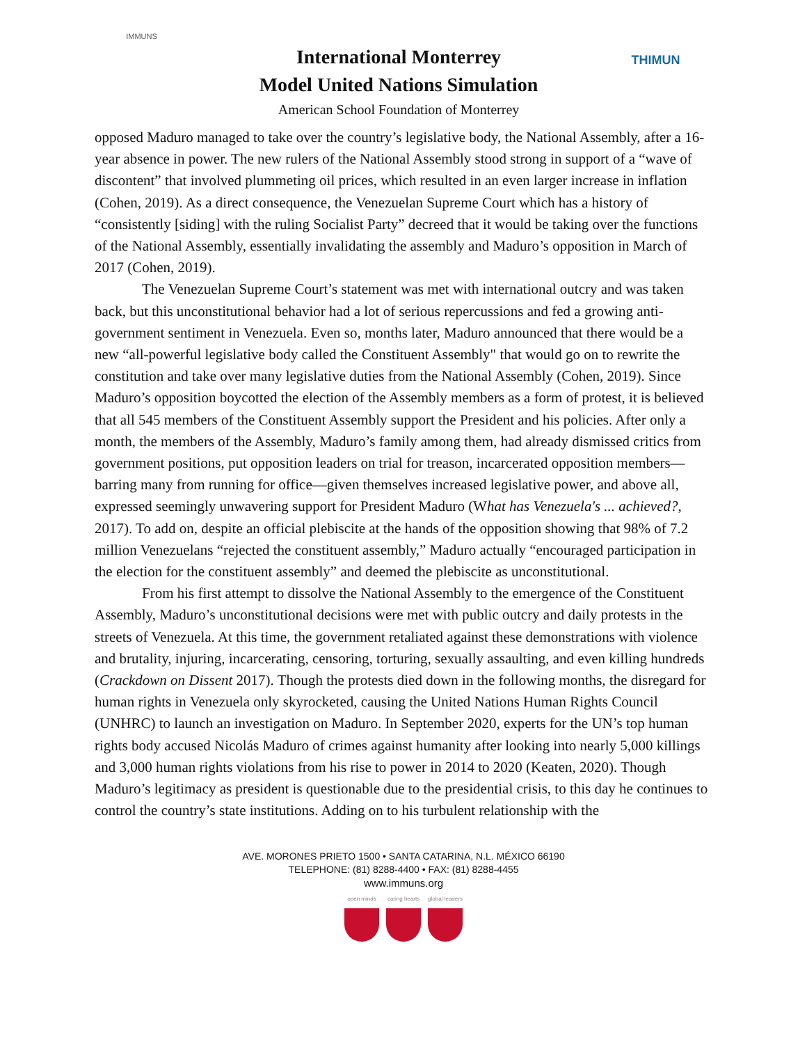IMMUNS
International Monterrey
Model United Nations Simulation
American School Foundation of Monterrey
THIMUN
opposed Maduro managed to take over the country’s legislative body, the National Assembly, after a 16-year absence in power. The new rulers of the National Assembly stood strong in support of a “wave of discontent” that involved plummeting oil prices, which resulted in an even larger increase in inflation (Cohen, 2019). As a direct consequence, the Venezuelan Supreme Court which has a history of “consistently [siding] with the ruling Socialist Party” decreed that it would be taking over the functions of the National Assembly, essentially invalidating the assembly and Maduro’s opposition in March of 2017 (Cohen, 2019).
The Venezuelan Supreme Court’s statement was met with international outcry and was taken back, but this unconstitutional behavior had a lot of serious repercussions and fed a growing anti-government sentiment in Venezuela. Even so, months later, Maduro announced that there would be a new “all-powerful legislative body called the Constituent Assembly" that would go on to rewrite the constitution and take over many legislative duties from the National Assembly (Cohen, 2019). Since Maduro’s opposition boycotted the election of the Assembly members as a form of protest, it is believed that all 545 members of the Constituent Assembly support the President and his policies. After only a month, the members of the Assembly, Maduro’s family among them, had already dismissed critics from government positions, put opposition leaders on trial for treason, incarcerated opposition members—barring many from running for office—given themselves increased legislative power, and above all, expressed seemingly unwavering support for President Maduro (What has Venezuela's ... achieved?, 2017). To add on, despite an official plebiscite at the hands of the opposition showing that 98% of 7.2 million Venezuelans “rejected the constituent assembly,” Maduro actually “encouraged participation in the election for the constituent assembly” and deemed the plebiscite as unconstitutional.
From his first attempt to dissolve the National Assembly to the emergence of the Constituent Assembly, Maduro’s unconstitutional decisions were met with public outcry and daily protests in the streets of Venezuela. At this time, the government retaliated against these demonstrations with violence and brutality, injuring, incarcerating, censoring, torturing, sexually assaulting, and even killing hundreds (Crackdown on Dissent 2017). Though the protests died down in the following months, the disregard for human rights in Venezuela only skyrocketed, causing the United Nations Human Rights Council (UNHRC) to launch an investigation on Maduro. In September 2020, experts for the UN’s top human rights body accused Nicolás Maduro of crimes against humanity after looking into nearly 5,000 killings and 3,000 human rights violations from his rise to power in 2014 to 2020 (Keaten, 2020). Though Maduro’s legitimacy as president is questionable due to the presidential crisis, to this day he continues to control the country’s state institutions. Adding on to his turbulent relationship with the
AVE. MORONES PRIETO 1500 • SANTA CATARINA, N.L. MÉXICO 66190
TELEPHONE: (81) 8288-4400 • FAX: (81) 8288-4455
www.immuns.org
open minds caring hearts
global leaders